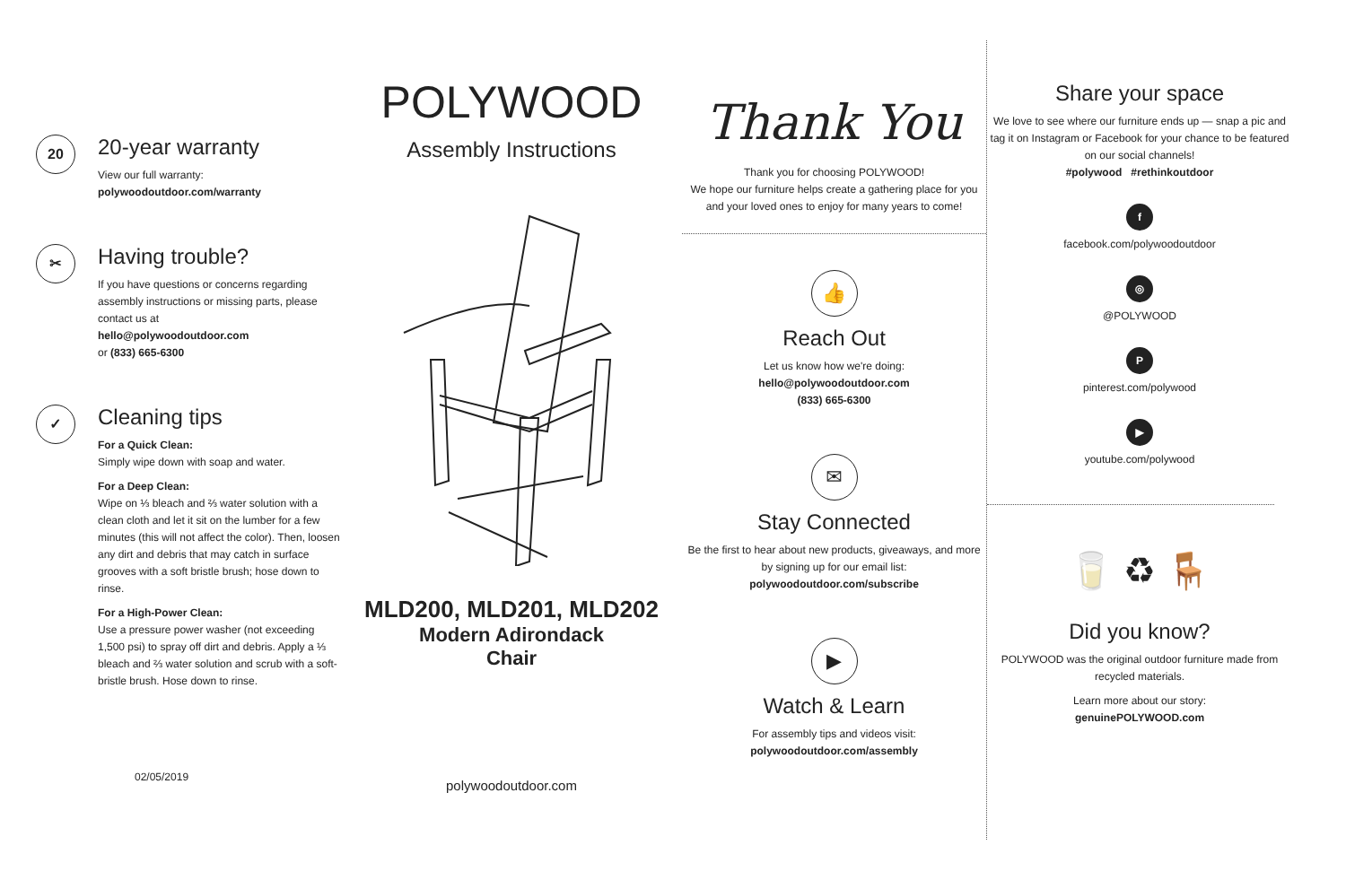20
20-year warranty
View our full warranty:
polywoodoutdoor.com/warranty
✂
Having trouble?
If you have questions or concerns regarding assembly instructions or missing parts, please contact us at
hello@polywoodoutdoor.com
or (833) 665-6300
✓
Cleaning tips
For a Quick Clean:
Simply wipe down with soap and water.
For a Deep Clean:
Wipe on ⅓ bleach and ⅔ water solution with a clean cloth and let it sit on the lumber for a few minutes (this will not affect the color). Then, loosen any dirt and debris that may catch in surface grooves with a soft bristle brush; hose down to rinse.
For a High-Power Clean:
Use a pressure power washer (not exceeding 1,500 psi) to spray off dirt and debris. Apply a ⅓ bleach and ⅔ water solution and scrub with a soft-bristle brush. Hose down to rinse.
02/05/2019
POLYWOOD
Assembly Instructions
MLD200, MLD201, MLD202
Modern Adirondack
Chair
polywoodoutdoor.com
Thank You
Thank you for choosing POLYWOOD!
We hope our furniture helps create a gathering place for you and your loved ones to enjoy for many years to come!
👍
Reach Out
Let us know how we're doing:
hello@polywoodoutdoor.com
(833) 665-6300
✉
Stay Connected
Be the first to hear about new products, giveaways, and more by signing up for our email list: polywoodoutdoor.com/subscribe
▶
Watch & Learn
For assembly tips and videos visit:
polywoodoutdoor.com/assembly
Share your space
We love to see where our furniture ends up — snap a pic and tag it on Instagram or Facebook for your chance to be featured on our social channels!
#polywood #rethinkoutdoor
f
facebook.com/polywoodoutdoor
◎
@POLYWOOD
P
pinterest.com/polywood
▶
youtube.com/polywood
🥛 ♻ 🪑
Did you know?
POLYWOOD was the original outdoor furniture made from recycled materials.
Learn more about our story:
genuinePOLYWOOD.com